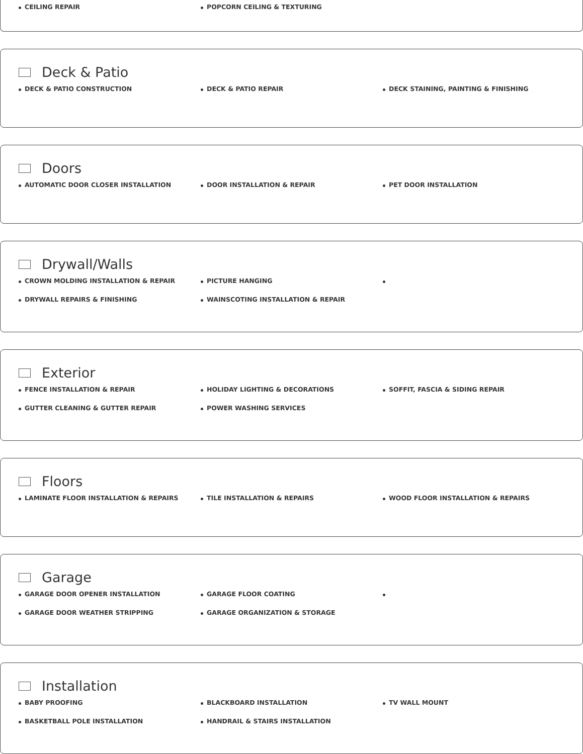CEILING REPAIR
POPCORN CEILING & TEXTURING
Deck & Patio
DECK & PATIO CONSTRUCTION
DECK & PATIO REPAIR
DECK STAINING, PAINTING & FINISHING
Doors
AUTOMATIC DOOR CLOSER INSTALLATION
DOOR INSTALLATION & REPAIR
PET DOOR INSTALLATION
Drywall/Walls
CROWN MOLDING INSTALLATION & REPAIR
PICTURE HANGING
DRYWALL REPAIRS & FINISHING
WAINSCOTING INSTALLATION & REPAIR
Exterior
FENCE INSTALLATION & REPAIR
HOLIDAY LIGHTING & DECORATIONS
SOFFIT, FASCIA & SIDING REPAIR
GUTTER CLEANING & GUTTER REPAIR
POWER WASHING SERVICES
Floors
LAMINATE FLOOR INSTALLATION & REPAIRS
TILE INSTALLATION & REPAIRS
WOOD FLOOR INSTALLATION & REPAIRS
Garage
GARAGE DOOR OPENER INSTALLATION
GARAGE FLOOR COATING
GARAGE DOOR WEATHER STRIPPING
GARAGE ORGANIZATION & STORAGE
Installation
BABY PROOFING
BLACKBOARD INSTALLATION
TV WALL MOUNT
BASKETBALL POLE INSTALLATION
HANDRAIL & STAIRS INSTALLATION